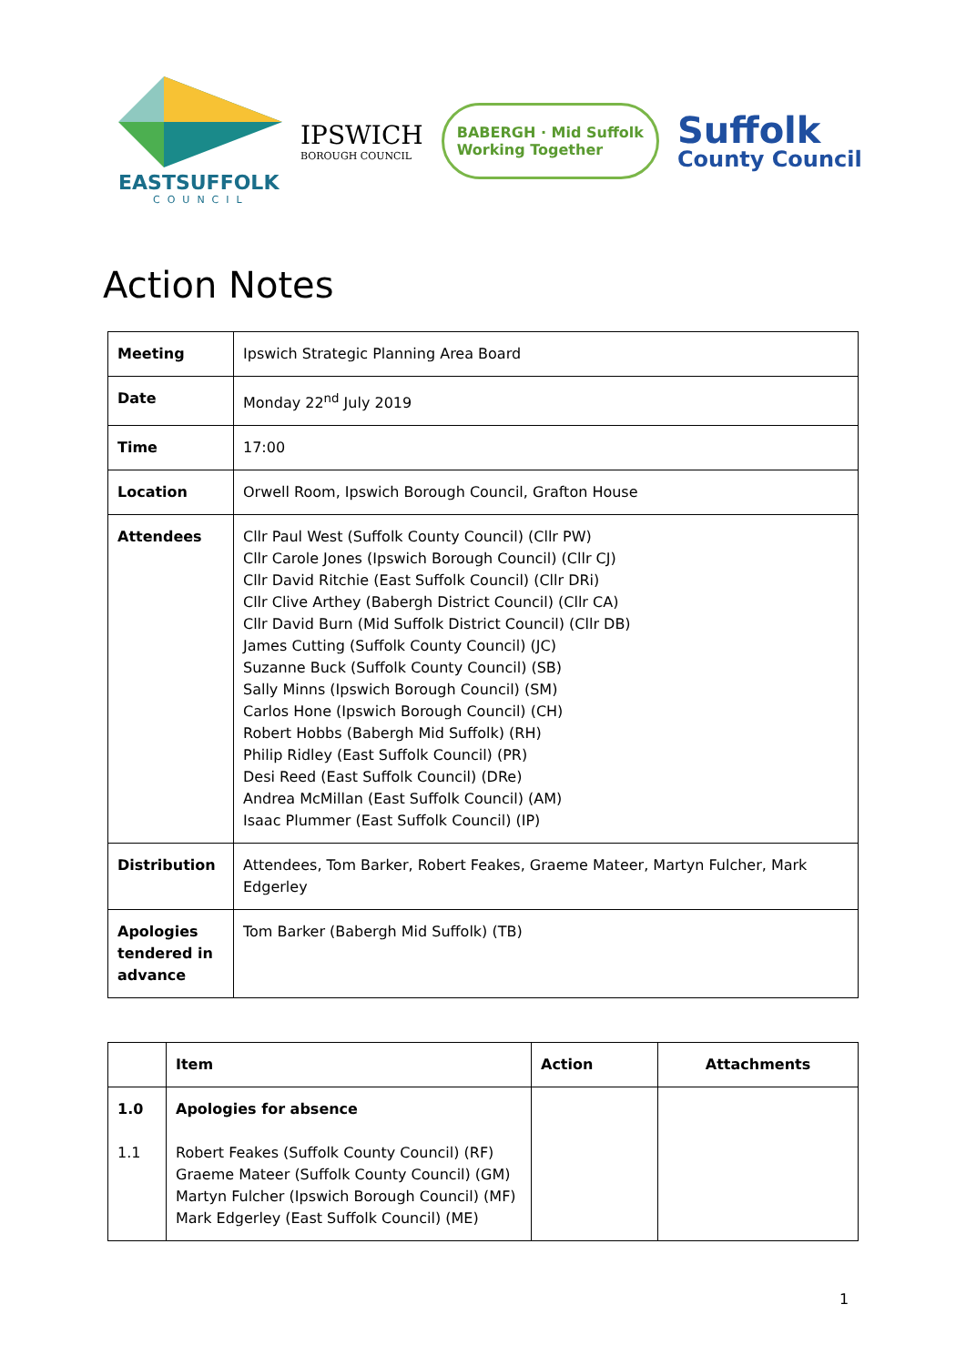EASTSUFFOLK
COUNCIL
IPSWICH
BOROUGH COUNCIL
BABERGH · Mid Suffolk
Working Together
Suffolk
County Council
Action Notes
| Meeting | Ipswich Strategic Planning Area Board |
| Date | Monday 22<sup>nd</sup> July 2019 |
| Time | 17:00 |
| Location | Orwell Room, Ipswich Borough Council, Grafton House |
| Attendees | Cllr Paul West (Suffolk County Council) (Cllr PW) Cllr Carole Jones (Ipswich Borough Council) (Cllr CJ) Cllr David Ritchie (East Suffolk Council) (Cllr DRi) Cllr Clive Arthey (Babergh District Council) (Cllr CA) Cllr David Burn (Mid Suffolk District Council) (Cllr DB) James Cutting (Suffolk County Council) (JC) Suzanne Buck (Suffolk County Council) (SB) Sally Minns (Ipswich Borough Council) (SM) Carlos Hone (Ipswich Borough Council) (CH) Robert Hobbs (Babergh Mid Suffolk) (RH) Philip Ridley (East Suffolk Council) (PR) Desi Reed (East Suffolk Council) (DRe) Andrea McMillan (East Suffolk Council) (AM) Isaac Plummer (East Suffolk Council) (IP) |
| Distribution | Attendees, Tom Barker, Robert Feakes, Graeme Mateer, Martyn Fulcher, Mark Edgerley |
| Apologies tendered in advance | Tom Barker (Babergh Mid Suffolk) (TB) |
| | Item | Action | Attachments |
| --- | --- | --- | --- |
| 1.0 1.1 | Apologies for absence Robert Feakes (Suffolk County Council) (RF) Graeme Mateer (Suffolk County Council) (GM) Martyn Fulcher (Ipswich Borough Council) (MF) Mark Edgerley (East Suffolk Council) (ME) | | |
1